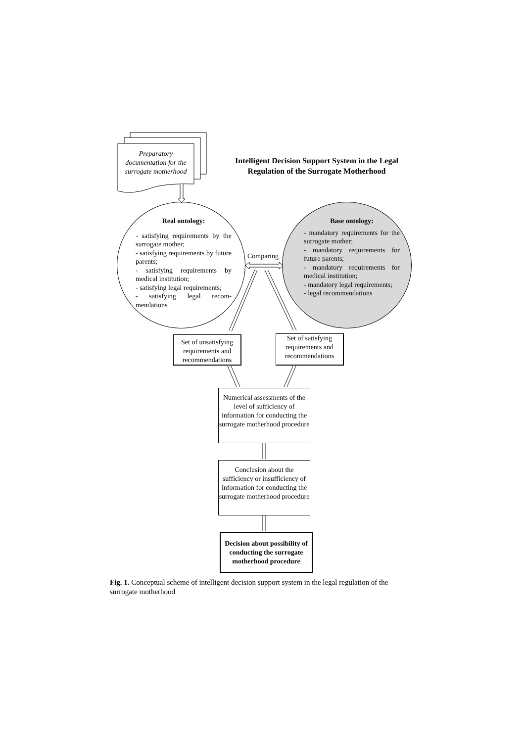Preparatory documentation for the surrogate motherhood
Intelligent Decision Support System in the Legal Regulation of the Surrogate Motherhood
Real ontology:
- satisfying requirements by the surrogate mother;
- satisfying requirements by future parents;
- satisfying requirements by medical institution;
- satisfying legal requirements;
- satisfying legal recom-mendations
Base ontology:
- mandatory requirements for the surrogate mother;
- mandatory requirements for future parents;
- mandatory requirements for medical institution;
- mandatory legal requirements;
- legal recommendations
Comparing
Set of unsatisfying requirements and recommendations
Set of satisfying requirements and recommendations
Numerical assessments of the level of sufficiency of information for conducting the surrogate motherhood procedure
Conclusion about the sufficiency or insufficiency of information for conducting the surrogate motherhood procedure
Decision about possibility of conducting the surrogate motherhood procedure
Fig. 1. Conceptual scheme of intelligent decision support system in the legal regulation of the surrogate motherhood